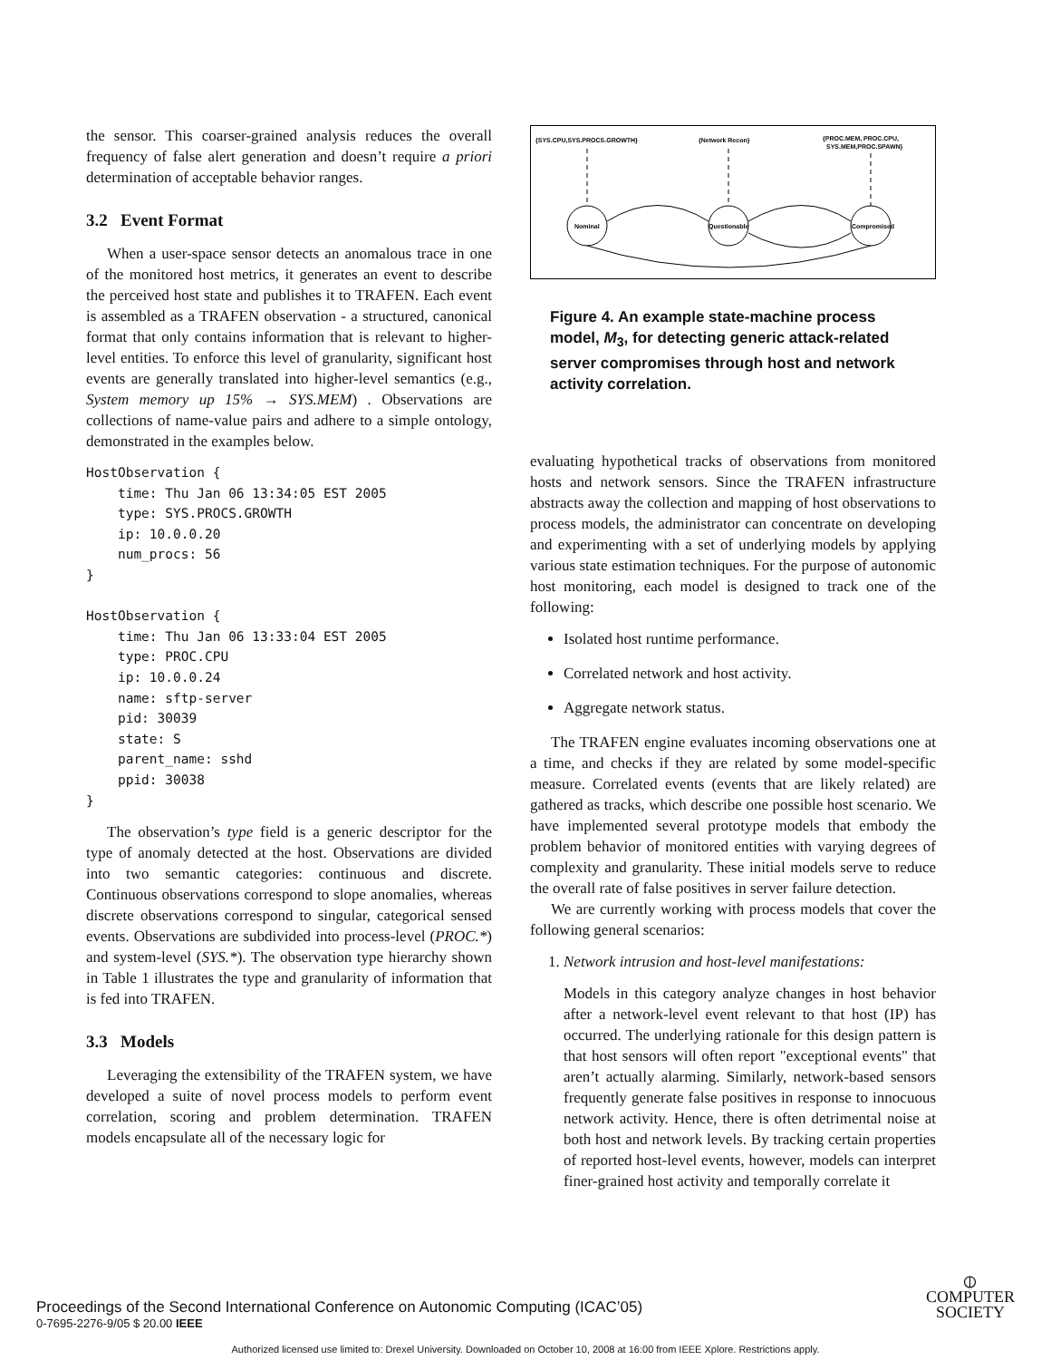the sensor. This coarser-grained analysis reduces the overall frequency of false alert generation and doesn’t require a priori determination of acceptable behavior ranges.
3.2 Event Format
When a user-space sensor detects an anomalous trace in one of the monitored host metrics, it generates an event to describe the perceived host state and publishes it to TRAFEN. Each event is assembled as a TRAFEN observation - a structured, canonical format that only contains information that is relevant to higher-level entities. To enforce this level of granularity, significant host events are generally translated into higher-level semantics (e.g., System memory up 15% → SYS.MEM) . Observations are collections of name-value pairs and adhere to a simple ontology, demonstrated in the examples below.
HostObservation {
    time: Thu Jan 06 13:34:05 EST 2005
    type: SYS.PROCS.GROWTH
    ip: 10.0.0.20
    num_procs: 56
}

HostObservation {
    time: Thu Jan 06 13:33:04 EST 2005
    type: PROC.CPU
    ip: 10.0.0.24
    name: sftp-server
    pid: 30039
    state: S
    parent_name: sshd
    ppid: 30038
}
The observation’s type field is a generic descriptor for the type of anomaly detected at the host. Observations are divided into two semantic categories: continuous and discrete. Continuous observations correspond to slope anomalies, whereas discrete observations correspond to singular, categorical sensed events. Observations are subdivided into process-level (PROC.*) and system-level (SYS.*). The observation type hierarchy shown in Table 1 illustrates the type and granularity of information that is fed into TRAFEN.
3.3 Models
Leveraging the extensibility of the TRAFEN system, we have developed a suite of novel process models to perform event correlation, scoring and problem determination. TRAFEN models encapsulate all of the necessary logic for
{SYS.CPU,SYS.PROCS.GROWTH}
{Network Recon}
{PROC.MEM, PROC.CPU,
SYS.MEM,PROC.SPAWN}
Nominal
Questionable
Compromised
Figure 4. An example state-machine process model, M<sub>3</sub>, for detecting generic attack-related server compromises through host and network activity correlation.
evaluating hypothetical tracks of observations from monitored hosts and network sensors. Since the TRAFEN infrastructure abstracts away the collection and mapping of host observations to process models, the administrator can concentrate on developing and experimenting with a set of underlying models by applying various state estimation techniques. For the purpose of autonomic host monitoring, each model is designed to track one of the following:
Isolated host runtime performance.
Correlated network and host activity.
Aggregate network status.
The TRAFEN engine evaluates incoming observations one at a time, and checks if they are related by some model-specific measure. Correlated events (events that are likely related) are gathered as tracks, which describe one possible host scenario. We have implemented several prototype models that embody the problem behavior of monitored entities with varying degrees of complexity and granularity. These initial models serve to reduce the overall rate of false positives in server failure detection.
We are currently working with process models that cover the following general scenarios:
1. Network intrusion and host-level manifestations:
Models in this category analyze changes in host behavior after a network-level event relevant to that host (IP) has occurred. The underlying rationale for this design pattern is that host sensors will often report "exceptional events" that aren’t actually alarming. Similarly, network-based sensors frequently generate false positives in response to innocuous network activity. Hence, there is often detrimental noise at both host and network levels. By tracking certain properties of reported host-level events, however, models can interpret finer-grained host activity and temporally correlate it
Proceedings of the Second International Conference on Autonomic Computing (ICAC’05)
0-7695-2276-9/05 $ 20.00 IEEE
⦶
COMPUTER
SOCIETY
Authorized licensed use limited to: Drexel University. Downloaded on October 10, 2008 at 16:00 from IEEE Xplore. Restrictions apply.